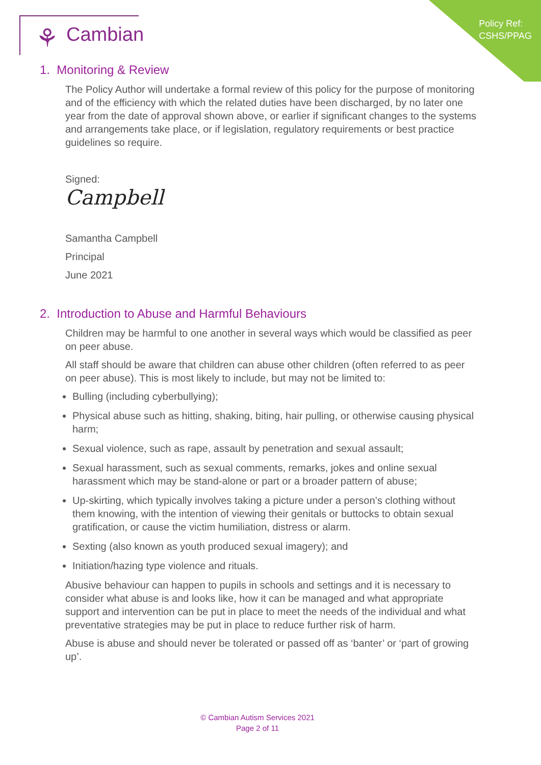Policy Ref:
CSHS/PPAG
⚘ Cambian
1. Monitoring & Review
The Policy Author will undertake a formal review of this policy for the purpose of monitoring and of the efficiency with which the related duties have been discharged, by no later one year from the date of approval shown above, or earlier if significant changes to the systems and arrangements take place, or if legislation, regulatory requirements or best practice guidelines so require.
Signed:
Campbell
Samantha Campbell
Principal
June 2021
2. Introduction to Abuse and Harmful Behaviours
Children may be harmful to one another in several ways which would be classified as peer on peer abuse.
All staff should be aware that children can abuse other children (often referred to as peer on peer abuse). This is most likely to include, but may not be limited to:
Bulling (including cyberbullying);
Physical abuse such as hitting, shaking, biting, hair pulling, or otherwise causing physical harm;
Sexual violence, such as rape, assault by penetration and sexual assault;
Sexual harassment, such as sexual comments, remarks, jokes and online sexual harassment which may be stand-alone or part or a broader pattern of abuse;
Up-skirting, which typically involves taking a picture under a person’s clothing without them knowing, with the intention of viewing their genitals or buttocks to obtain sexual gratification, or cause the victim humiliation, distress or alarm.
Sexting (also known as youth produced sexual imagery); and
Initiation/hazing type violence and rituals.
Abusive behaviour can happen to pupils in schools and settings and it is necessary to consider what abuse is and looks like, how it can be managed and what appropriate support and intervention can be put in place to meet the needs of the individual and what preventative strategies may be put in place to reduce further risk of harm.
Abuse is abuse and should never be tolerated or passed off as ‘banter’ or ‘part of growing up’.
© Cambian Autism Services 2021
Page 2 of 11